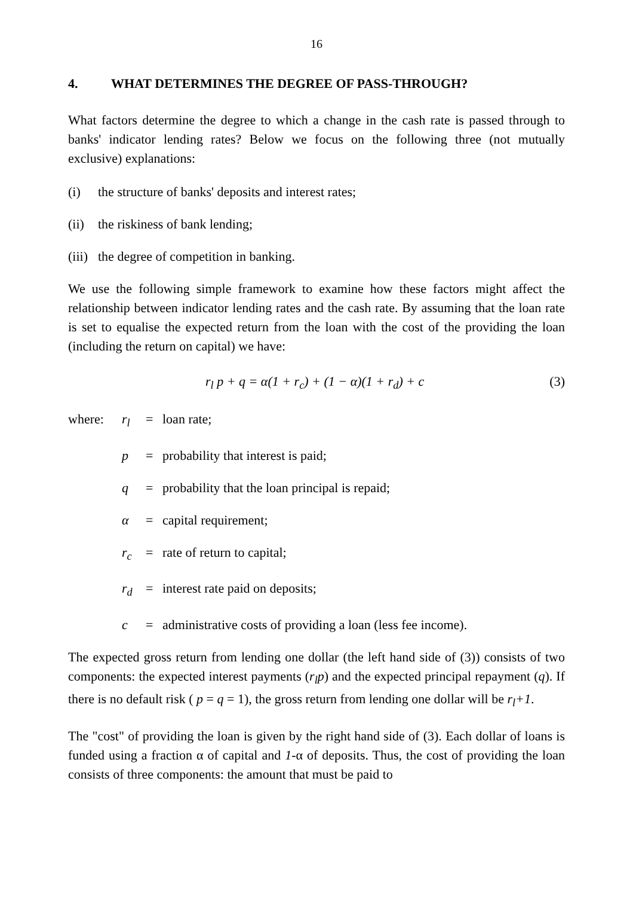16
4. WHAT DETERMINES THE DEGREE OF PASS-THROUGH?
What factors determine the degree to which a change in the cash rate is passed through to banks' indicator lending rates? Below we focus on the following three (not mutually exclusive) explanations:
(i) the structure of banks' deposits and interest rates;
(ii) the riskiness of bank lending;
(iii) the degree of competition in banking.
We use the following simple framework to examine how these factors might affect the relationship between indicator lending rates and the cash rate. By assuming that the loan rate is set to equalise the expected return from the loan with the cost of the providing the loan (including the return on capital) we have:
r<sub>l</sub> p + q = α(1 + r<sub>c</sub>) + (1 − α)(1 + r<sub>d</sub>) + c
(3)
where: r<sub>l</sub> = loan rate;
p = probability that interest is paid;
q = probability that the loan principal is repaid;
α = capital requirement;
r<sub>c</sub> = rate of return to capital;
r<sub>d</sub> = interest rate paid on deposits;
c = administrative costs of providing a loan (less fee income).
The expected gross return from lending one dollar (the left hand side of (3)) consists of two components: the expected interest payments (r<sub>l</sub>p) and the expected principal repayment (q). If there is no default risk ( p = q = 1), the gross return from lending one dollar will be r<sub>l</sub>+1.
The "cost" of providing the loan is given by the right hand side of (3). Each dollar of loans is funded using a fraction α of capital and 1-α of deposits. Thus, the cost of providing the loan consists of three components: the amount that must be paid to